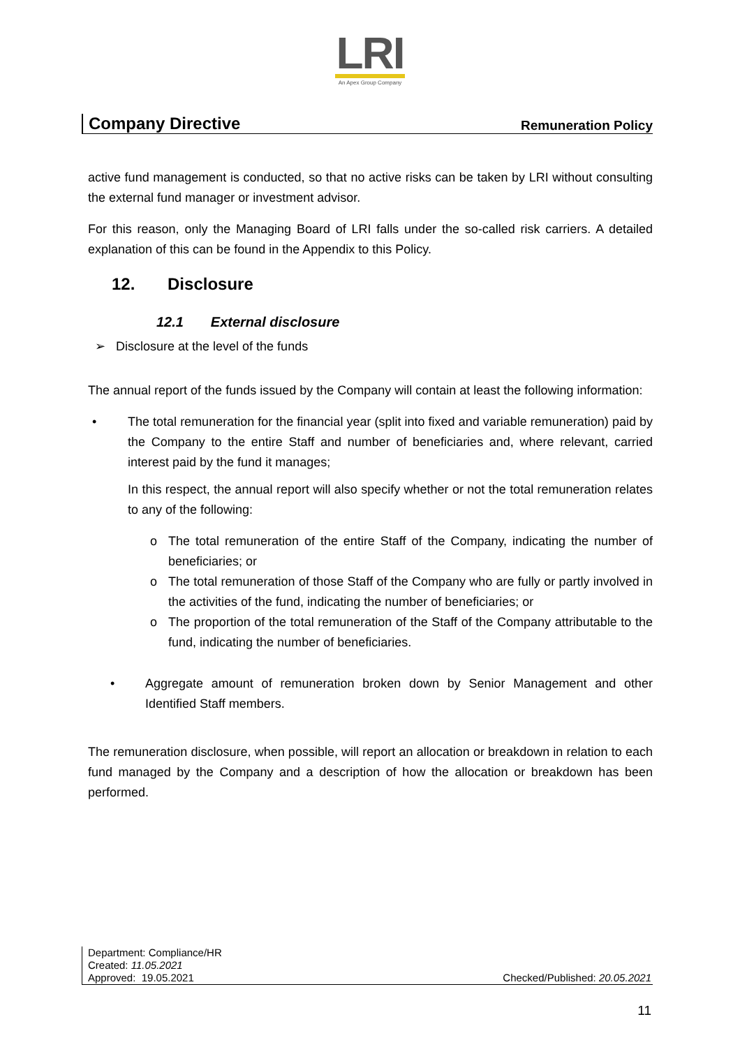LRI
An Apex Group Company
Company Directive Remuneration Policy
active fund management is conducted, so that no active risks can be taken by LRI without consulting the external fund manager or investment advisor.
For this reason, only the Managing Board of LRI falls under the so-called risk carriers. A detailed explanation of this can be found in the Appendix to this Policy.
12. Disclosure
12.1 External disclosure
➢ Disclosure at the level of the funds
The annual report of the funds issued by the Company will contain at least the following information:
• The total remuneration for the financial year (split into fixed and variable remuneration) paid by the Company to the entire Staff and number of beneficiaries and, where relevant, carried interest paid by the fund it manages;
In this respect, the annual report will also specify whether or not the total remuneration relates to any of the following:
o The total remuneration of the entire Staff of the Company, indicating the number of beneficiaries; or
o The total remuneration of those Staff of the Company who are fully or partly involved in the activities of the fund, indicating the number of beneficiaries; or
o The proportion of the total remuneration of the Staff of the Company attributable to the fund, indicating the number of beneficiaries.
• Aggregate amount of remuneration broken down by Senior Management and other Identified Staff members.
The remuneration disclosure, when possible, will report an allocation or breakdown in relation to each fund managed by the Company and a description of how the allocation or breakdown has been performed.
Department: Compliance/HR
Created: 11.05.2021
Approved: 19.05.2021
Checked/Published: 20.05.2021
11